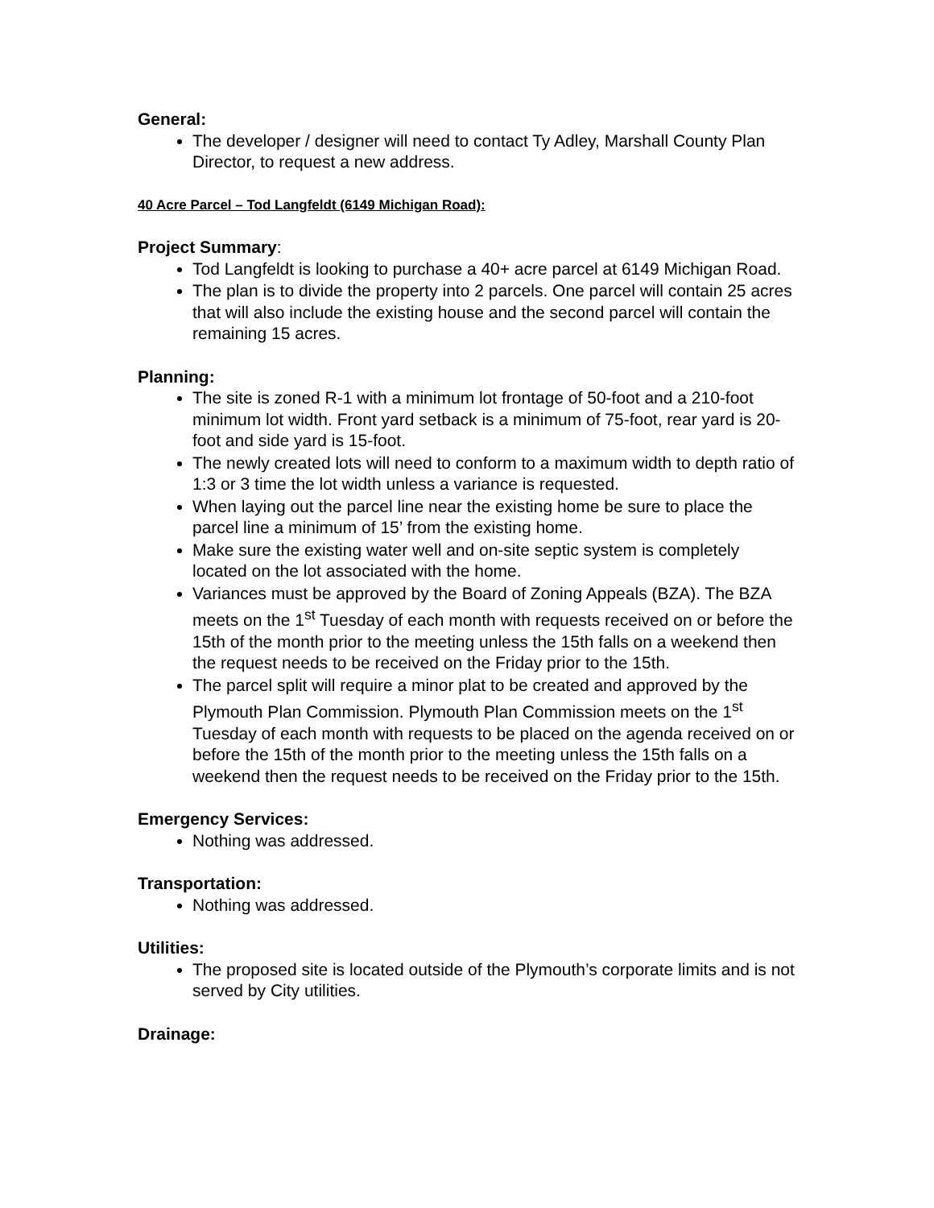General:
The developer / designer will need to contact Ty Adley, Marshall County Plan Director, to request a new address.
40 Acre Parcel – Tod Langfeldt (6149 Michigan Road):
Project Summary:
Tod Langfeldt is looking to purchase a 40+ acre parcel at 6149 Michigan Road.
The plan is to divide the property into 2 parcels. One parcel will contain 25 acres that will also include the existing house and the second parcel will contain the remaining 15 acres.
Planning:
The site is zoned R-1 with a minimum lot frontage of 50-foot and a 210-foot minimum lot width. Front yard setback is a minimum of 75-foot, rear yard is 20-foot and side yard is 15-foot.
The newly created lots will need to conform to a maximum width to depth ratio of 1:3 or 3 time the lot width unless a variance is requested.
When laying out the parcel line near the existing home be sure to place the parcel line a minimum of 15’ from the existing home.
Make sure the existing water well and on-site septic system is completely located on the lot associated with the home.
Variances must be approved by the Board of Zoning Appeals (BZA). The BZA meets on the 1<sup>st</sup> Tuesday of each month with requests received on or before the 15th of the month prior to the meeting unless the 15th falls on a weekend then the request needs to be received on the Friday prior to the 15th.
The parcel split will require a minor plat to be created and approved by the Plymouth Plan Commission. Plymouth Plan Commission meets on the 1<sup>st</sup> Tuesday of each month with requests to be placed on the agenda received on or before the 15th of the month prior to the meeting unless the 15th falls on a weekend then the request needs to be received on the Friday prior to the 15th.
Emergency Services:
Nothing was addressed.
Transportation:
Nothing was addressed.
Utilities:
The proposed site is located outside of the Plymouth’s corporate limits and is not served by City utilities.
Drainage: